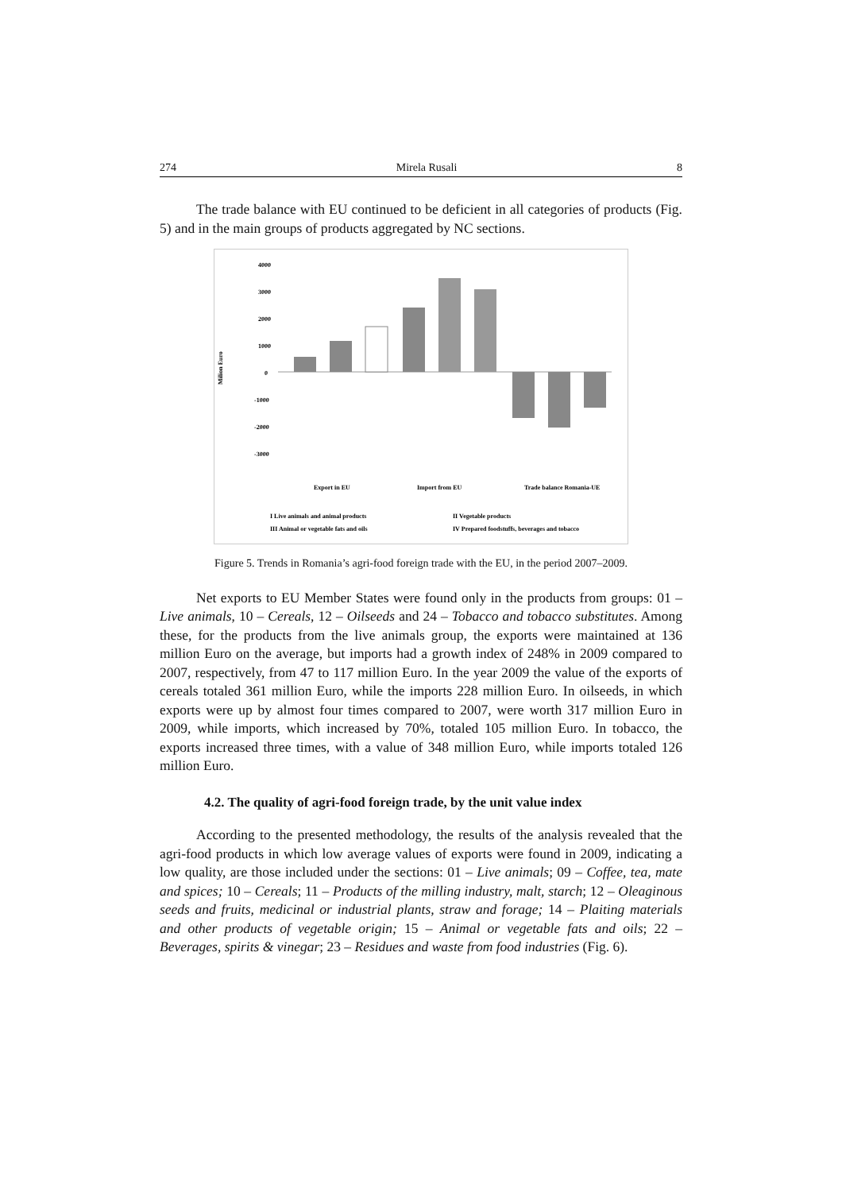274 Mirela Rusali 8
The trade balance with EU continued to be deficient in all categories of products (Fig. 5) and in the main groups of products aggregated by NC sections.
4000
3000
2000
1000
0
-1000
-2000
-3000
Milion Euro
Export in EU
Import from EU
Trade balance Romania-UE
I Live animals and animal products
II Vegetable products
III Animal or vegetable fats and oils
IV Prepared foodstuffs, beverages and tobacco
Figure 5. Trends in Romania’s agri-food foreign trade with the EU, in the period 2007–2009.
Net exports to EU Member States were found only in the products from groups: 01 – Live animals, 10 – Cereals, 12 – Oilseeds and 24 – Tobacco and tobacco substitutes. Among these, for the products from the live animals group, the exports were maintained at 136 million Euro on the average, but imports had a growth index of 248% in 2009 compared to 2007, respectively, from 47 to 117 million Euro. In the year 2009 the value of the exports of cereals totaled 361 million Euro, while the imports 228 million Euro. In oilseeds, in which exports were up by almost four times compared to 2007, were worth 317 million Euro in 2009, while imports, which increased by 70%, totaled 105 million Euro. In tobacco, the exports increased three times, with a value of 348 million Euro, while imports totaled 126 million Euro.
4.2. The quality of agri-food foreign trade, by the unit value index
According to the presented methodology, the results of the analysis revealed that the agri-food products in which low average values of exports were found in 2009, indicating a low quality, are those included under the sections: 01 – Live animals; 09 – Coffee, tea, mate and spices; 10 – Cereals; 11 – Products of the milling industry, malt, starch; 12 – Oleaginous seeds and fruits, medicinal or industrial plants, straw and forage; 14 – Plaiting materials and other products of vegetable origin; 15 – Animal or vegetable fats and oils; 22 – Beverages, spirits & vinegar; 23 – Residues and waste from food industries (Fig. 6).